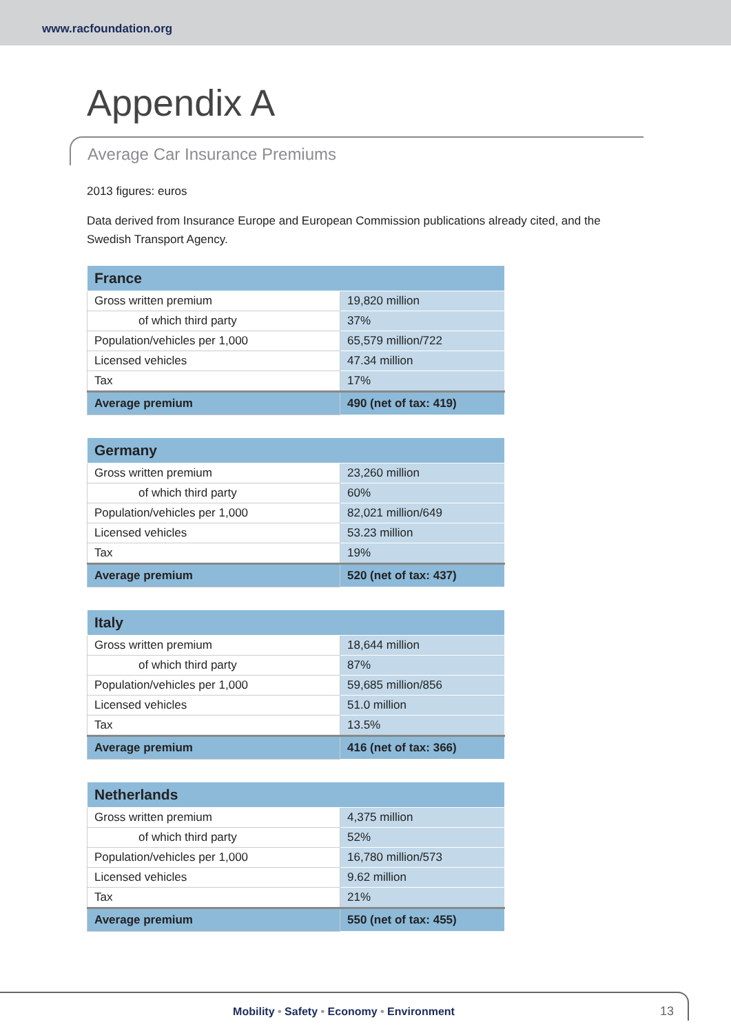www.racfoundation.org
Appendix A
Average Car Insurance Premiums
2013 figures: euros
Data derived from Insurance Europe and European Commission publications already cited, and the Swedish Transport Agency.
| France | |
| --- | --- |
| Gross written premium | 19,820 million |
| of which third party | 37% |
| Population/vehicles per 1,000 | 65,579 million/722 |
| Licensed vehicles | 47.34 million |
| Tax | 17% |
| Average premium | 490 (net of tax: 419) |
| Germany | |
| --- | --- |
| Gross written premium | 23,260 million |
| of which third party | 60% |
| Population/vehicles per 1,000 | 82,021 million/649 |
| Licensed vehicles | 53.23 million |
| Tax | 19% |
| Average premium | 520 (net of tax: 437) |
| Italy | |
| --- | --- |
| Gross written premium | 18,644 million |
| of which third party | 87% |
| Population/vehicles per 1,000 | 59,685 million/856 |
| Licensed vehicles | 51.0 million |
| Tax | 13.5% |
| Average premium | 416 (net of tax: 366) |
| Netherlands | |
| --- | --- |
| Gross written premium | 4,375 million |
| of which third party | 52% |
| Population/vehicles per 1,000 | 16,780 million/573 |
| Licensed vehicles | 9.62 million |
| Tax | 21% |
| Average premium | 550 (net of tax: 455) |
Mobility • Safety • Economy • Environment
13